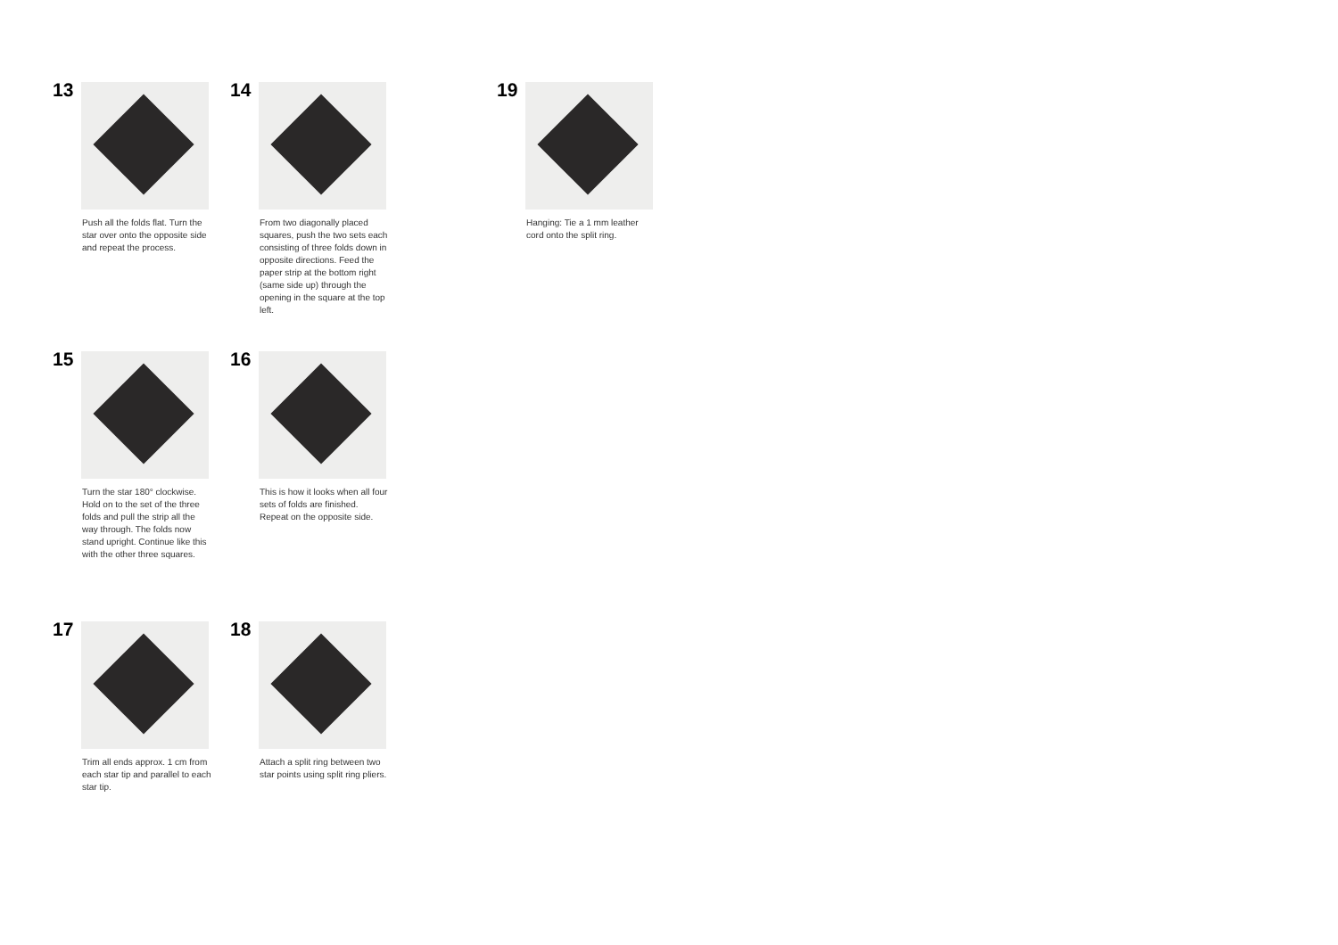13
Push all the folds flat. Turn the star over onto the opposite side and repeat the process.
14
From two diagonally placed squares, push the two sets each consisting of three folds down in opposite directions. Feed the paper strip at the bottom right (same side up) through the opening in the square at the top left.
19
Hanging: Tie a 1 mm leather cord onto the split ring.
15
Turn the star 180° clockwise. Hold on to the set of the three folds and pull the strip all the way through. The folds now stand upright. Continue like this with the other three squares.
16
This is how it looks when all four sets of folds are finished. Repeat on the opposite side.
17
Trim all ends approx. 1 cm from each star tip and parallel to each star tip.
18
Attach a split ring between two star points using split ring pliers.